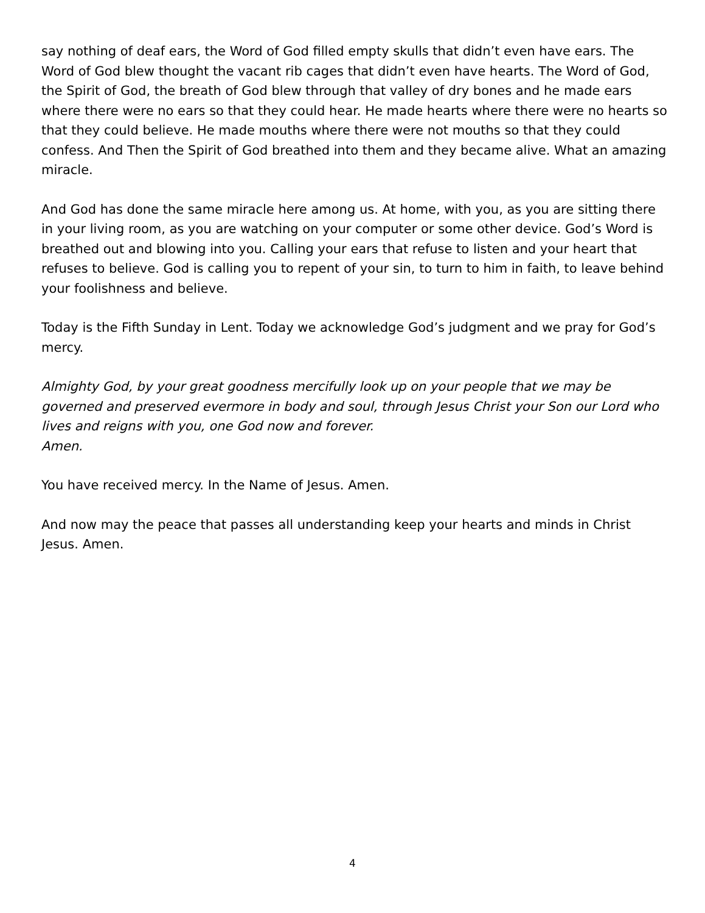say nothing of deaf ears, the Word of God filled empty skulls that didn’t even have ears. The Word of God blew thought the vacant rib cages that didn’t even have hearts. The Word of God, the Spirit of God, the breath of God blew through that valley of dry bones and he made ears where there were no ears so that they could hear. He made hearts where there were no hearts so that they could believe. He made mouths where there were not mouths so that they could confess. And Then the Spirit of God breathed into them and they became alive. What an amazing miracle.
And God has done the same miracle here among us. At home, with you, as you are sitting there in your living room, as you are watching on your computer or some other device. God’s Word is breathed out and blowing into you. Calling your ears that refuse to listen and your heart that refuses to believe. God is calling you to repent of your sin, to turn to him in faith, to leave behind your foolishness and believe.
Today is the Fifth Sunday in Lent. Today we acknowledge God’s judgment and we pray for God’s mercy.
Almighty God, by your great goodness mercifully look up on your people that we may be governed and preserved evermore in body and soul, through Jesus Christ your Son our Lord who lives and reigns with you, one God now and forever.
Amen.
You have received mercy. In the Name of Jesus. Amen.
And now may the peace that passes all understanding keep your hearts and minds in Christ Jesus. Amen.
4